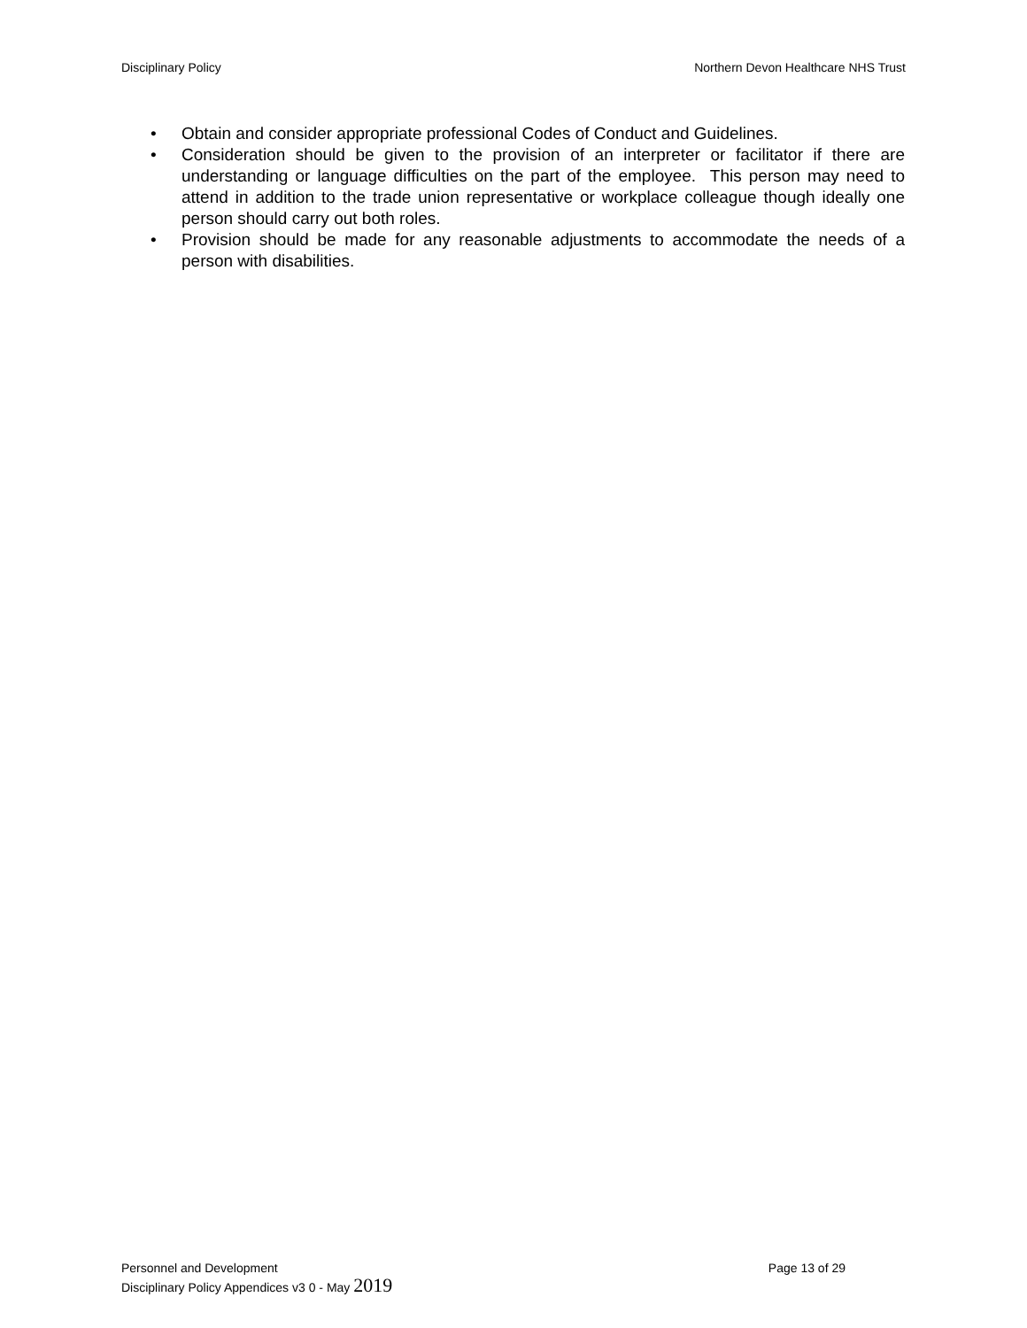Disciplinary Policy Northern Devon Healthcare NHS Trust
• Obtain and consider appropriate professional Codes of Conduct and Guidelines.
• Consideration should be given to the provision of an interpreter or facilitator if there are understanding or language difficulties on the part of the employee. This person may need to attend in addition to the trade union representative or workplace colleague though ideally one person should carry out both roles.
• Provision should be made for any reasonable adjustments to accommodate the needs of a person with disabilities.
Personnel and Development Page 13 of 29
Disciplinary Policy Appendices v3 0 - May 2019